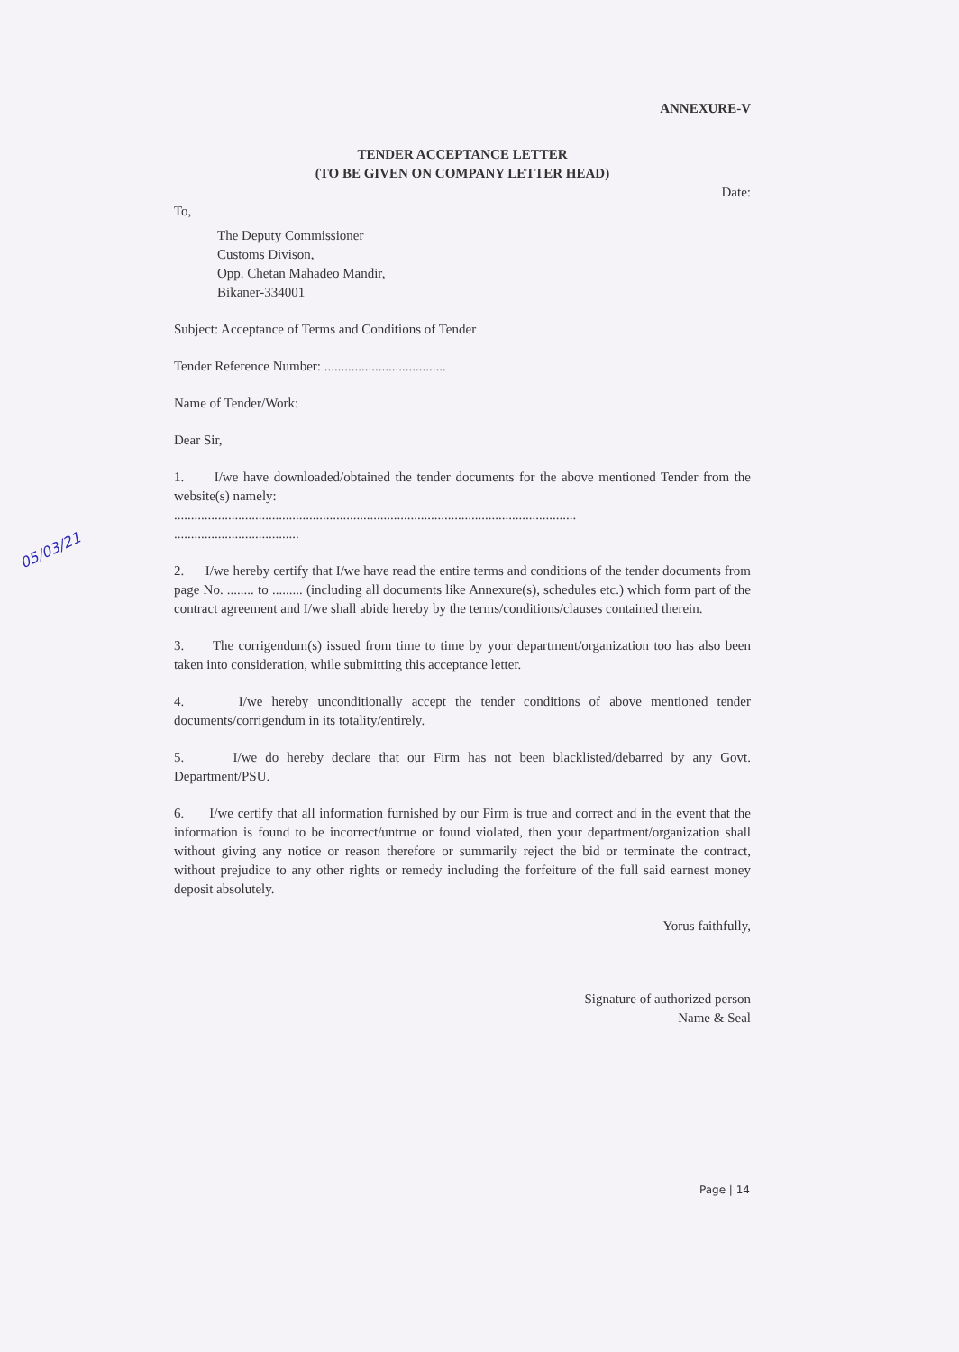ANNEXURE-V
TENDER ACCEPTANCE LETTER
(TO BE GIVEN ON COMPANY LETTER HEAD)
Date:
To,
The Deputy Commissioner
Customs Divison,
Opp. Chetan Mahadeo Mandir,
Bikaner-334001
Subject: Acceptance of Terms and Conditions of Tender
Tender Reference Number: ....................................
Name of Tender/Work:
Dear Sir,
1. I/we have downloaded/obtained the tender documents for the above mentioned Tender from the website(s) namely:
.......................................................................................................................
.....................................
2. I/we hereby certify that I/we have read the entire terms and conditions of the tender documents from page No. ........ to ......... (including all documents like Annexure(s), schedules etc.) which form part of the contract agreement and I/we shall abide hereby by the terms/conditions/clauses contained therein.
3. The corrigendum(s) issued from time to time by your department/organization too has also been taken into consideration, while submitting this acceptance letter.
4. I/we hereby unconditionally accept the tender conditions of above mentioned tender documents/corrigendum in its totality/entirely.
5. I/we do hereby declare that our Firm has not been blacklisted/debarred by any Govt. Department/PSU.
6. I/we certify that all information furnished by our Firm is true and correct and in the event that the information is found to be incorrect/untrue or found violated, then your department/organization shall without giving any notice or reason therefore or summarily reject the bid or terminate the contract, without prejudice to any other rights or remedy including the forfeiture of the full said earnest money deposit absolutely.
Yorus faithfully,
Signature of authorized person
Name & Seal
05/03/21
Page | 14